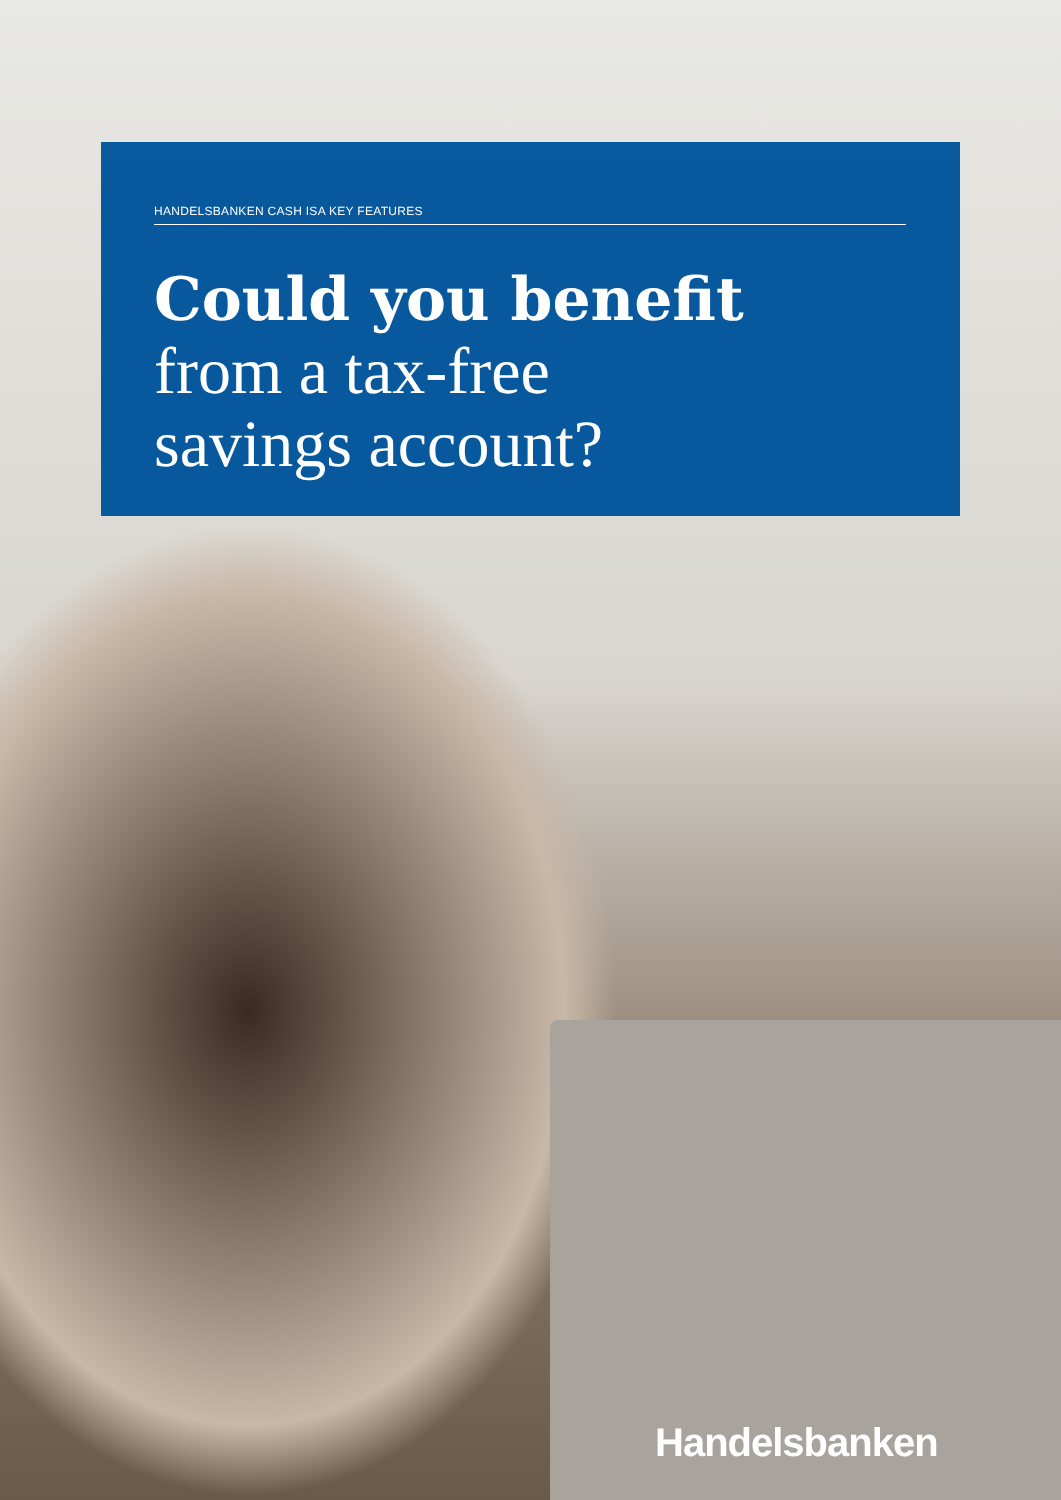HANDELSBANKEN CASH ISA KEY FEATURES
Could you benefit
from a tax-free
savings account?
Handelsbanken